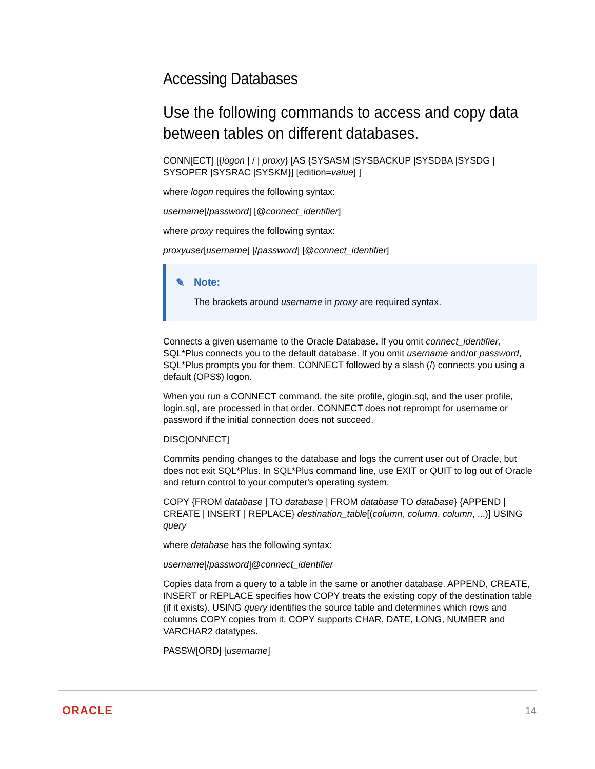Accessing Databases
Use the following commands to access and copy data between tables on different databases.
CONN[ECT] [{logon | / | proxy} [AS {SYSASM |SYSBACKUP |SYSDBA |SYSDG | SYSOPER |SYSRAC |SYSKM}] [edition=value] ]
where logon requires the following syntax:
username[/password] [@connect_identifier]
where proxy requires the following syntax:
proxyuser[username] [/password] [@connect_identifier]
✎ Note:
The brackets around username in proxy are required syntax.
Connects a given username to the Oracle Database. If you omit connect_identifier, SQL*Plus connects you to the default database. If you omit username and/or password, SQL*Plus prompts you for them. CONNECT followed by a slash (/) connects you using a default (OPS$) logon.
When you run a CONNECT command, the site profile, glogin.sql, and the user profile, login.sql, are processed in that order. CONNECT does not reprompt for username or password if the initial connection does not succeed.
DISC[ONNECT]
Commits pending changes to the database and logs the current user out of Oracle, but does not exit SQL*Plus. In SQL*Plus command line, use EXIT or QUIT to log out of Oracle and return control to your computer's operating system.
COPY {FROM database | TO database | FROM database TO database} {APPEND | CREATE | INSERT | REPLACE} destination_table[(column, column, column, ...)] USING query
where database has the following syntax:
username[/password]@connect_identifier
Copies data from a query to a table in the same or another database. APPEND, CREATE, INSERT or REPLACE specifies how COPY treats the existing copy of the destination table (if it exists). USING query identifies the source table and determines which rows and columns COPY copies from it. COPY supports CHAR, DATE, LONG, NUMBER and VARCHAR2 datatypes.
PASSW[ORD] [username]
ORACLE 14